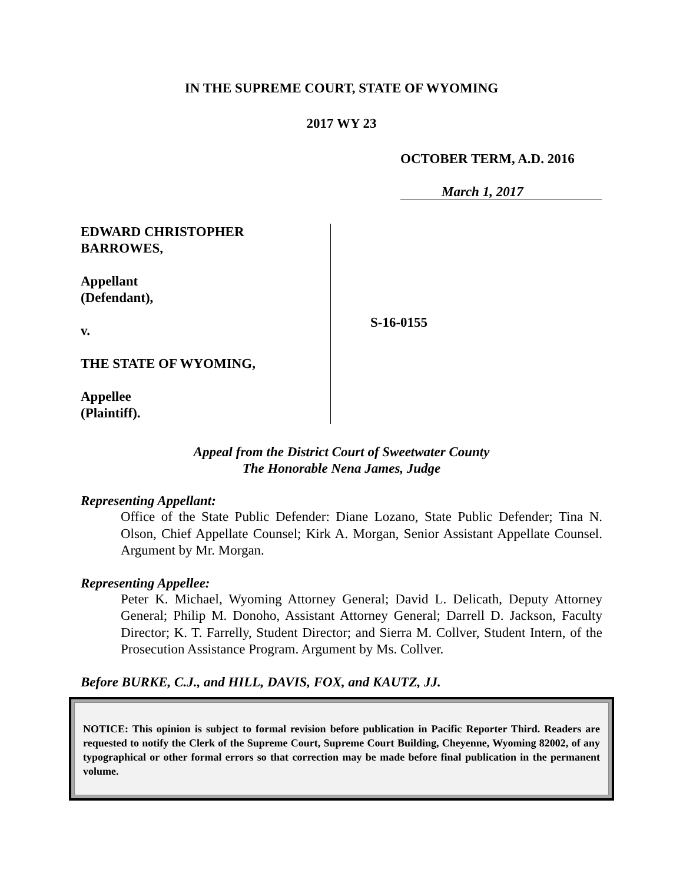IN THE SUPREME COURT, STATE OF WYOMING
2017 WY 23
OCTOBER TERM, A.D. 2016
March 1, 2017
EDWARD CHRISTOPHER
BARROWES,
Appellant
(Defendant),
v.
THE STATE OF WYOMING,
Appellee
(Plaintiff).
S-16-0155
Appeal from the District Court of Sweetwater County
The Honorable Nena James, Judge
Representing Appellant:
Office of the State Public Defender: Diane Lozano, State Public Defender; Tina N. Olson, Chief Appellate Counsel; Kirk A. Morgan, Senior Assistant Appellate Counsel. Argument by Mr. Morgan.
Representing Appellee:
Peter K. Michael, Wyoming Attorney General; David L. Delicath, Deputy Attorney General; Philip M. Donoho, Assistant Attorney General; Darrell D. Jackson, Faculty Director; K. T. Farrelly, Student Director; and Sierra M. Collver, Student Intern, of the Prosecution Assistance Program. Argument by Ms. Collver.
Before BURKE, C.J., and HILL, DAVIS, FOX, and KAUTZ, JJ.
NOTICE: This opinion is subject to formal revision before publication in Pacific Reporter Third. Readers are requested to notify the Clerk of the Supreme Court, Supreme Court Building, Cheyenne, Wyoming 82002, of any typographical or other formal errors so that correction may be made before final publication in the permanent volume.